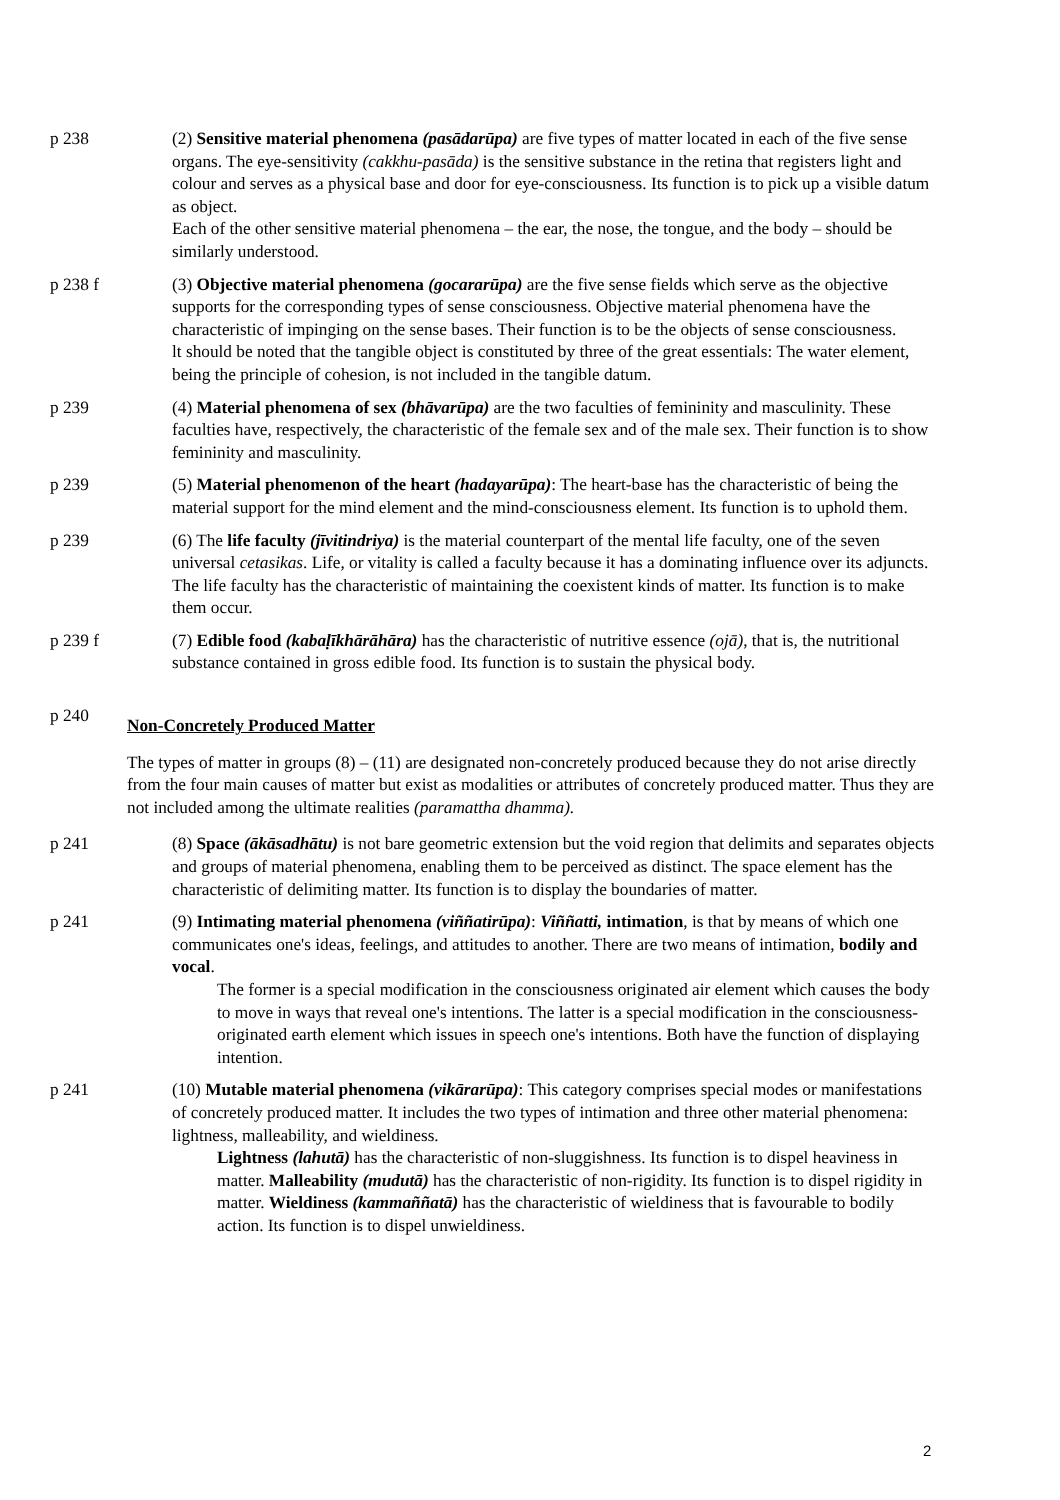p 238 (2) Sensitive material phenomena (pasādarūpa) are five types of matter located in each of the five sense organs. The eye-sensitivity (cakkhu-pasāda) is the sensitive substance in the retina that registers light and colour and serves as a physical base and door for eye-consciousness. Its function is to pick up a visible datum as object.
Each of the other sensitive material phenomena – the ear, the nose, the tongue, and the body – should be similarly understood.
p 238 f (3) Objective material phenomena (gocararūpa) are the five sense fields which serve as the objective supports for the corresponding types of sense consciousness. Objective material phenomena have the characteristic of impinging on the sense bases. Their function is to be the objects of sense consciousness.
lt should be noted that the tangible object is constituted by three of the great essentials: The water element, being the principle of cohesion, is not included in the tangible datum.
p 239 (4) Material phenomena of sex (bhāvarūpa) are the two faculties of femininity and masculinity. These faculties have, respectively, the characteristic of the female sex and of the male sex. Their function is to show femininity and masculinity.
p 239 (5) Material phenomenon of the heart (hadayarūpa): The heart-base has the characteristic of being the material support for the mind element and the mind-consciousness element. Its function is to uphold them.
p 239 (6) The life faculty (jīvitindriya) is the material counterpart of the mental life faculty, one of the seven universal cetasikas. Life, or vitality is called a faculty because it has a dominating influence over its adjuncts. The life faculty has the characteristic of maintaining the coexistent kinds of matter. Its function is to make them occur.
p 239 f (7) Edible food (kabaḷīkhārāhāra) has the characteristic of nutritive essence (ojā), that is, the nutritional substance contained in gross edible food. Its function is to sustain the physical body.
p 240
Non-Concretely Produced Matter
The types of matter in groups (8) – (11) are designated non-concretely produced because they do not arise directly from the four main causes of matter but exist as modalities or attributes of concretely produced matter. Thus they are not included among the ultimate realities (paramattha dhamma).
p 241 (8) Space (ākāsadhātu) is not bare geometric extension but the void region that delimits and separates objects and groups of material phenomena, enabling them to be perceived as distinct. The space element has the characteristic of delimiting matter. Its function is to display the boundaries of matter.
p 241 (9) Intimating material phenomena (viññatirūpa): Viññatti, intimation, is that by means of which one communicates one's ideas, feelings, and attitudes to another. There are two means of intimation, bodily and vocal.
The former is a special modification in the consciousness originated air element which causes the body to move in ways that reveal one's intentions. The latter is a special modification in the consciousness-originated earth element which issues in speech one's intentions. Both have the function of displaying intention.
p 241 (10) Mutable material phenomena (vikārarūpa): This category comprises special modes or manifestations of concretely produced matter. It includes the two types of intimation and three other material phenomena: lightness, malleability, and wieldiness.
Lightness (lahutā) has the characteristic of non-sluggishness. Its function is to dispel heaviness in matter. Malleability (mudutā) has the characteristic of non-rigidity. Its function is to dispel rigidity in matter. Wieldiness (kammaññatā) has the characteristic of wieldiness that is favourable to bodily action. Its function is to dispel unwieldiness.
2